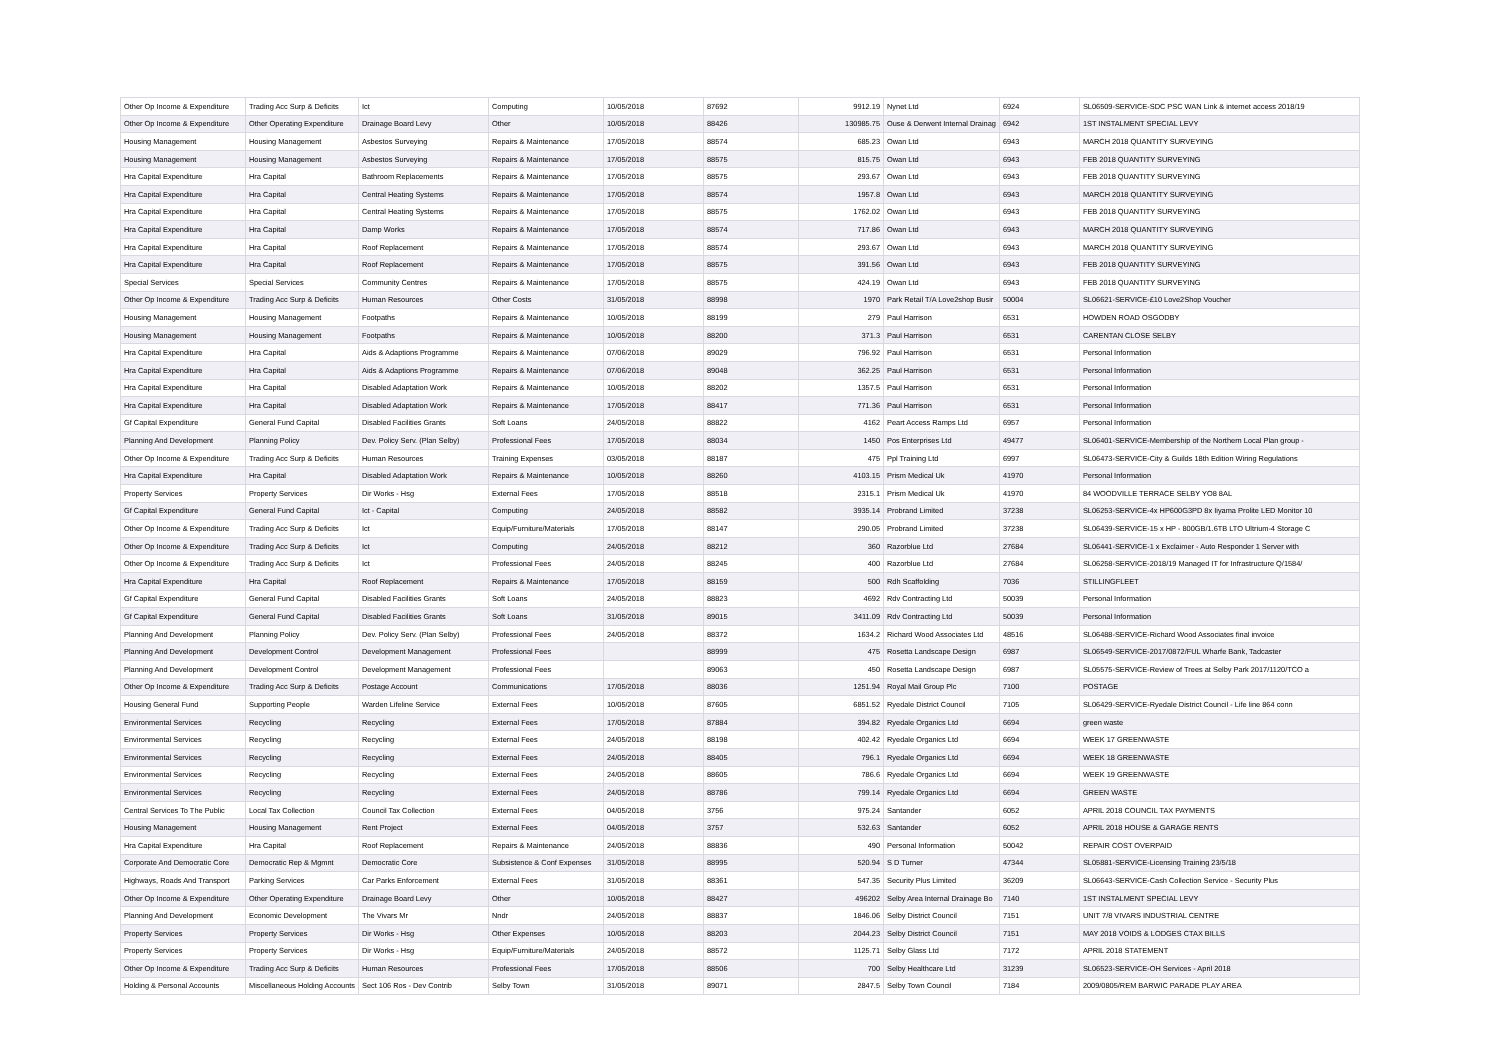| Other Op Income & Expenditure | Trading Acc Surp & Deficits | Ict | Computing | 10/05/2018 | 87692 | 9912.19 | Nynet Ltd | 6924 | SL06509-SERVICE-SDC PSC WAN Link & internet access 2018/19 |
| Other Op Income & Expenditure | Other Operating Expenditure | Drainage Board Levy | Other | 10/05/2018 | 88426 | 130985.75 | Ouse & Derwent Internal Drainag | 6942 | 1ST INSTALMENT SPECIAL LEVY |
| Housing Management | Housing Management | Asbestos Surveying | Repairs & Maintenance | 17/05/2018 | 88574 | 685.23 | Owan Ltd | 6943 | MARCH 2018 QUANTITY SURVEYING |
| Housing Management | Housing Management | Asbestos Surveying | Repairs & Maintenance | 17/05/2018 | 88575 | 815.75 | Owan Ltd | 6943 | FEB 2018 QUANTITY SURVEYING |
| Hra Capital Expenditure | Hra Capital | Bathroom Replacements | Repairs & Maintenance | 17/05/2018 | 88575 | 293.67 | Owan Ltd | 6943 | FEB 2018 QUANTITY SURVEYING |
| Hra Capital Expenditure | Hra Capital | Central Heating Systems | Repairs & Maintenance | 17/05/2018 | 88574 | 1957.8 | Owan Ltd | 6943 | MARCH 2018 QUANTITY SURVEYING |
| Hra Capital Expenditure | Hra Capital | Central Heating Systems | Repairs & Maintenance | 17/05/2018 | 88575 | 1762.02 | Owan Ltd | 6943 | FEB 2018 QUANTITY SURVEYING |
| Hra Capital Expenditure | Hra Capital | Damp Works | Repairs & Maintenance | 17/05/2018 | 88574 | 717.86 | Owan Ltd | 6943 | MARCH 2018 QUANTITY SURVEYING |
| Hra Capital Expenditure | Hra Capital | Roof Replacement | Repairs & Maintenance | 17/05/2018 | 88574 | 293.67 | Owan Ltd | 6943 | MARCH 2018 QUANTITY SURVEYING |
| Hra Capital Expenditure | Hra Capital | Roof Replacement | Repairs & Maintenance | 17/05/2018 | 88575 | 391.56 | Owan Ltd | 6943 | FEB 2018 QUANTITY SURVEYING |
| Special Services | Special Services | Community Centres | Repairs & Maintenance | 17/05/2018 | 88575 | 424.19 | Owan Ltd | 6943 | FEB 2018 QUANTITY SURVEYING |
| Other Op Income & Expenditure | Trading Acc Surp & Deficits | Human Resources | Other Costs | 31/05/2018 | 88998 | 1970 | Park Retail T/A Love2shop Busir | 50004 | SL06621-SERVICE-£10 Love2Shop Voucher |
| Housing Management | Housing Management | Footpaths | Repairs & Maintenance | 10/05/2018 | 88199 | 279 | Paul Harrison | 6531 | HOWDEN ROAD OSGODBY |
| Housing Management | Housing Management | Footpaths | Repairs & Maintenance | 10/05/2018 | 88200 | 371.3 | Paul Harrison | 6531 | CARENTAN CLOSE SELBY |
| Hra Capital Expenditure | Hra Capital | Aids & Adaptions Programme | Repairs & Maintenance | 07/06/2018 | 89029 | 796.92 | Paul Harrison | 6531 | Personal Information |
| Hra Capital Expenditure | Hra Capital | Aids & Adaptions Programme | Repairs & Maintenance | 07/06/2018 | 89048 | 362.25 | Paul Harrison | 6531 | Personal Information |
| Hra Capital Expenditure | Hra Capital | Disabled Adaptation Work | Repairs & Maintenance | 10/05/2018 | 88202 | 1357.5 | Paul Harrison | 6531 | Personal Information |
| Hra Capital Expenditure | Hra Capital | Disabled Adaptation Work | Repairs & Maintenance | 17/05/2018 | 88417 | 771.36 | Paul Harrison | 6531 | Personal Information |
| Gf Capital Expenditure | General Fund Capital | Disabled Facilities Grants | Soft Loans | 24/05/2018 | 88822 | 4162 | Peart Access Ramps Ltd | 6957 | Personal Information |
| Planning And Development | Planning Policy | Dev. Policy Serv. (Plan Selby) | Professional Fees | 17/05/2018 | 88034 | 1450 | Pos Enterprises Ltd | 49477 | SL06401-SERVICE-Membership of the Northern Local Plan group - |
| Other Op Income & Expenditure | Trading Acc Surp & Deficits | Human Resources | Training Expenses | 03/05/2018 | 88187 | 475 | Ppl Training Ltd | 6997 | SL06473-SERVICE-City & Guilds 18th Edition Wiring Regulations |
| Hra Capital Expenditure | Hra Capital | Disabled Adaptation Work | Repairs & Maintenance | 10/05/2018 | 88260 | 4103.15 | Prism Medical Uk | 41970 | Personal Information |
| Property Services | Property Services | Dir Works - Hsg | External Fees | 17/05/2018 | 88518 | 2315.1 | Prism Medical Uk | 41970 | 84 WOODVILLE TERRACE SELBY YO8 8AL |
| Gf Capital Expenditure | General Fund Capital | Ict - Capital | Computing | 24/05/2018 | 88582 | 3935.14 | Probrand Limited | 37238 | SL06253-SERVICE-4x HP600G3PD 8x Iiyama Prolite LED Monitor 10 |
| Other Op Income & Expenditure | Trading Acc Surp & Deficits | Ict | Equip/Furniture/Materials | 17/05/2018 | 88147 | 290.05 | Probrand Limited | 37238 | SL06439-SERVICE-15 x HP - 800GB/1.6TB LTO Ultrium-4 Storage C |
| Other Op Income & Expenditure | Trading Acc Surp & Deficits | Ict | Computing | 24/05/2018 | 88212 | 360 | Razorblue Ltd | 27684 | SL06441-SERVICE-1 x Exclaimer - Auto Responder 1 Server with |
| Other Op Income & Expenditure | Trading Acc Surp & Deficits | Ict | Professional Fees | 24/05/2018 | 88245 | 400 | Razorblue Ltd | 27684 | SL06258-SERVICE-2018/19 Managed IT for Infrastructure Q/1584/ |
| Hra Capital Expenditure | Hra Capital | Roof Replacement | Repairs & Maintenance | 17/05/2018 | 88159 | 500 | Rdh Scaffolding | 7036 | STILLINGFLEET |
| Gf Capital Expenditure | General Fund Capital | Disabled Facilities Grants | Soft Loans | 24/05/2018 | 88823 | 4692 | Rdv Contracting Ltd | 50039 | Personal Information |
| Gf Capital Expenditure | General Fund Capital | Disabled Facilities Grants | Soft Loans | 31/05/2018 | 89015 | 3411.09 | Rdv Contracting Ltd | 50039 | Personal Information |
| Planning And Development | Planning Policy | Dev. Policy Serv. (Plan Selby) | Professional Fees | 24/05/2018 | 88372 | 1634.2 | Richard Wood Associates Ltd | 48516 | SL06488-SERVICE-Richard Wood Associates final invoice |
| Planning And Development | Development Control | Development Management | Professional Fees | | 88999 | 475 | Rosetta Landscape Design | 6987 | SL06549-SERVICE-2017/0872/FUL Wharfe Bank, Tadcaster |
| Planning And Development | Development Control | Development Management | Professional Fees | | 89063 | 450 | Rosetta Landscape Design | 6987 | SL05575-SERVICE-Review of Trees at Selby Park 2017/1120/TCO a |
| Other Op Income & Expenditure | Trading Acc Surp & Deficits | Postage Account | Communications | 17/05/2018 | 88036 | 1251.94 | Royal Mail Group Plc | 7100 | POSTAGE |
| Housing General Fund | Supporting People | Warden Lifeline Service | External Fees | 10/05/2018 | 87605 | 6851.52 | Ryedale District Council | 7105 | SL06429-SERVICE-Ryedale District Council - Life line 864 conn |
| Environmental Services | Recycling | Recycling | External Fees | 17/05/2018 | 87884 | 394.82 | Ryedale Organics Ltd | 6694 | green waste |
| Environmental Services | Recycling | Recycling | External Fees | 24/05/2018 | 88198 | 402.42 | Ryedale Organics Ltd | 6694 | WEEK 17 GREENWASTE |
| Environmental Services | Recycling | Recycling | External Fees | 24/05/2018 | 88405 | 796.1 | Ryedale Organics Ltd | 6694 | WEEK 18 GREENWASTE |
| Environmental Services | Recycling | Recycling | External Fees | 24/05/2018 | 88605 | 786.6 | Ryedale Organics Ltd | 6694 | WEEK 19 GREENWASTE |
| Environmental Services | Recycling | Recycling | External Fees | 24/05/2018 | 88786 | 799.14 | Ryedale Organics Ltd | 6694 | GREEN WASTE |
| Central Services To The Public | Local Tax Collection | Council Tax Collection | External Fees | 04/05/2018 | 3756 | 975.24 | Santander | 6052 | APRIL 2018 COUNCIL TAX PAYMENTS |
| Housing Management | Housing Management | Rent Project | External Fees | 04/05/2018 | 3757 | 532.63 | Santander | 6052 | APRIL 2018 HOUSE & GARAGE RENTS |
| Hra Capital Expenditure | Hra Capital | Roof Replacement | Repairs & Maintenance | 24/05/2018 | 88836 | 490 | Personal Information | 50042 | REPAIR COST OVERPAID |
| Corporate And Democratic Core | Democratic Rep & Mgmnt | Democratic Core | Subsistence & Conf Expenses | 31/05/2018 | 88995 | 520.94 | S D Turner | 47344 | SL05881-SERVICE-Licensing Training 23/5/18 |
| Highways, Roads And Transport | Parking Services | Car Parks Enforcement | External Fees | 31/05/2018 | 88361 | 547.35 | Security Plus Limited | 36209 | SL06643-SERVICE-Cash Collection Service - Security Plus |
| Other Op Income & Expenditure | Other Operating Expenditure | Drainage Board Levy | Other | 10/05/2018 | 88427 | 496202 | Selby Area Internal Drainage Bo | 7140 | 1ST INSTALMENT SPECIAL LEVY |
| Planning And Development | Economic Development | The Vivars Mr | Nndr | 24/05/2018 | 88837 | 1846.06 | Selby District Council | 7151 | UNIT 7/8 VIVARS INDUSTRIAL CENTRE |
| Property Services | Property Services | Dir Works - Hsg | Other Expenses | 10/05/2018 | 88203 | 2044.23 | Selby District Council | 7151 | MAY 2018 VOIDS & LODGES CTAX BILLS |
| Property Services | Property Services | Dir Works - Hsg | Equip/Furniture/Materials | 24/05/2018 | 88572 | 1125.71 | Selby Glass Ltd | 7172 | APRIL 2018 STATEMENT |
| Other Op Income & Expenditure | Trading Acc Surp & Deficits | Human Resources | Professional Fees | 17/05/2018 | 88506 | 700 | Selby Healthcare Ltd | 31239 | SL06523-SERVICE-OH Services - April 2018 |
| Holding & Personal Accounts | Miscellaneous Holding Accounts | Sect 106 Ros - Dev Contrib | Selby Town | 31/05/2018 | 89071 | 2847.5 | Selby Town Council | 7184 | 2009/0805/REM BARWIC PARADE PLAY AREA |